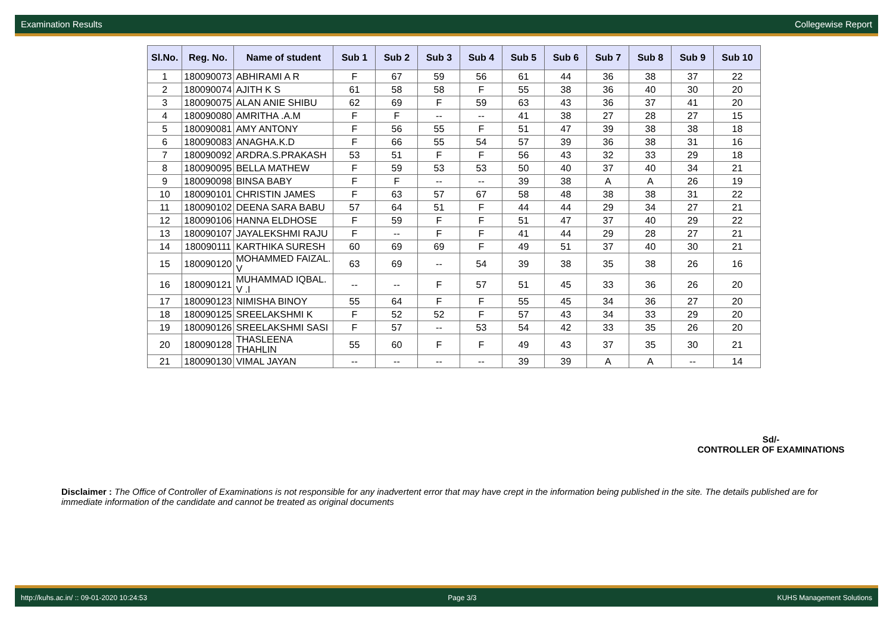Examination Results Collegewise Report
| Sl.No. | Reg. No. | Name of student | Sub 1 | Sub 2 | Sub 3 | Sub 4 | Sub 5 | Sub 6 | Sub 7 | Sub 8 | Sub 9 | Sub 10 |
| --- | --- | --- | --- | --- | --- | --- | --- | --- | --- | --- | --- | --- |
| 1 | 180090073 | ABHIRAMI A R | F | 67 | 59 | 56 | 61 | 44 | 36 | 38 | 37 | 22 |
| 2 | 180090074 | AJITH K S | 61 | 58 | 58 | F | 55 | 38 | 36 | 40 | 30 | 20 |
| 3 | 180090075 | ALAN ANIE SHIBU | 62 | 69 | F | 59 | 63 | 43 | 36 | 37 | 41 | 20 |
| 4 | 180090080 | AMRITHA .A.M | F | F | -- | -- | 41 | 38 | 27 | 28 | 27 | 15 |
| 5 | 180090081 | AMY ANTONY | F | 56 | 55 | F | 51 | 47 | 39 | 38 | 38 | 18 |
| 6 | 180090083 | ANAGHA.K.D | F | 66 | 55 | 54 | 57 | 39 | 36 | 38 | 31 | 16 |
| 7 | 180090092 | ARDRA.S.PRAKASH | 53 | 51 | F | F | 56 | 43 | 32 | 33 | 29 | 18 |
| 8 | 180090095 | BELLA MATHEW | F | 59 | 53 | 53 | 50 | 40 | 37 | 40 | 34 | 21 |
| 9 | 180090098 | BINSA BABY | F | F | -- | -- | 39 | 38 | A | A | 26 | 19 |
| 10 | 180090101 | CHRISTIN JAMES | F | 63 | 57 | 67 | 58 | 48 | 38 | 38 | 31 | 22 |
| 11 | 180090102 | DEENA SARA BABU | 57 | 64 | 51 | F | 44 | 44 | 29 | 34 | 27 | 21 |
| 12 | 180090106 | HANNA ELDHOSE | F | 59 | F | F | 51 | 47 | 37 | 40 | 29 | 22 |
| 13 | 180090107 | JAYALEKSHMI RAJU | F | -- | F | F | 41 | 44 | 29 | 28 | 27 | 21 |
| 14 | 180090111 | KARTHIKA SURESH | 60 | 69 | 69 | F | 49 | 51 | 37 | 40 | 30 | 21 |
| 15 | 180090120 | MOHAMMED FAIZAL. V | 63 | 69 | -- | 54 | 39 | 38 | 35 | 38 | 26 | 16 |
| 16 | 180090121 | MUHAMMAD IQBAL. V .I | -- | -- | F | 57 | 51 | 45 | 33 | 36 | 26 | 20 |
| 17 | 180090123 | NIMISHA BINOY | 55 | 64 | F | F | 55 | 45 | 34 | 36 | 27 | 20 |
| 18 | 180090125 | SREELAKSHMI K | F | 52 | 52 | F | 57 | 43 | 34 | 33 | 29 | 20 |
| 19 | 180090126 | SREELAKSHMI SASI | F | 57 | -- | 53 | 54 | 42 | 33 | 35 | 26 | 20 |
| 20 | 180090128 | THASLEENA THAHLIN | 55 | 60 | F | F | 49 | 43 | 37 | 35 | 30 | 21 |
| 21 | 180090130 | VIMAL JAYAN | -- | -- | -- | -- | 39 | 39 | A | A | -- | 14 |
Sd/-
CONTROLLER OF EXAMINATIONS
Disclaimer : The Office of Controller of Examinations is not responsible for any inadvertent error that may have crept in the information being published in the site. The details published are for immediate information of the candidate and cannot be treated as original documents
http://kuhs.ac.in/ :: 09-01-2020 10:24:53 Page 3/3 KUHS Management Solutions